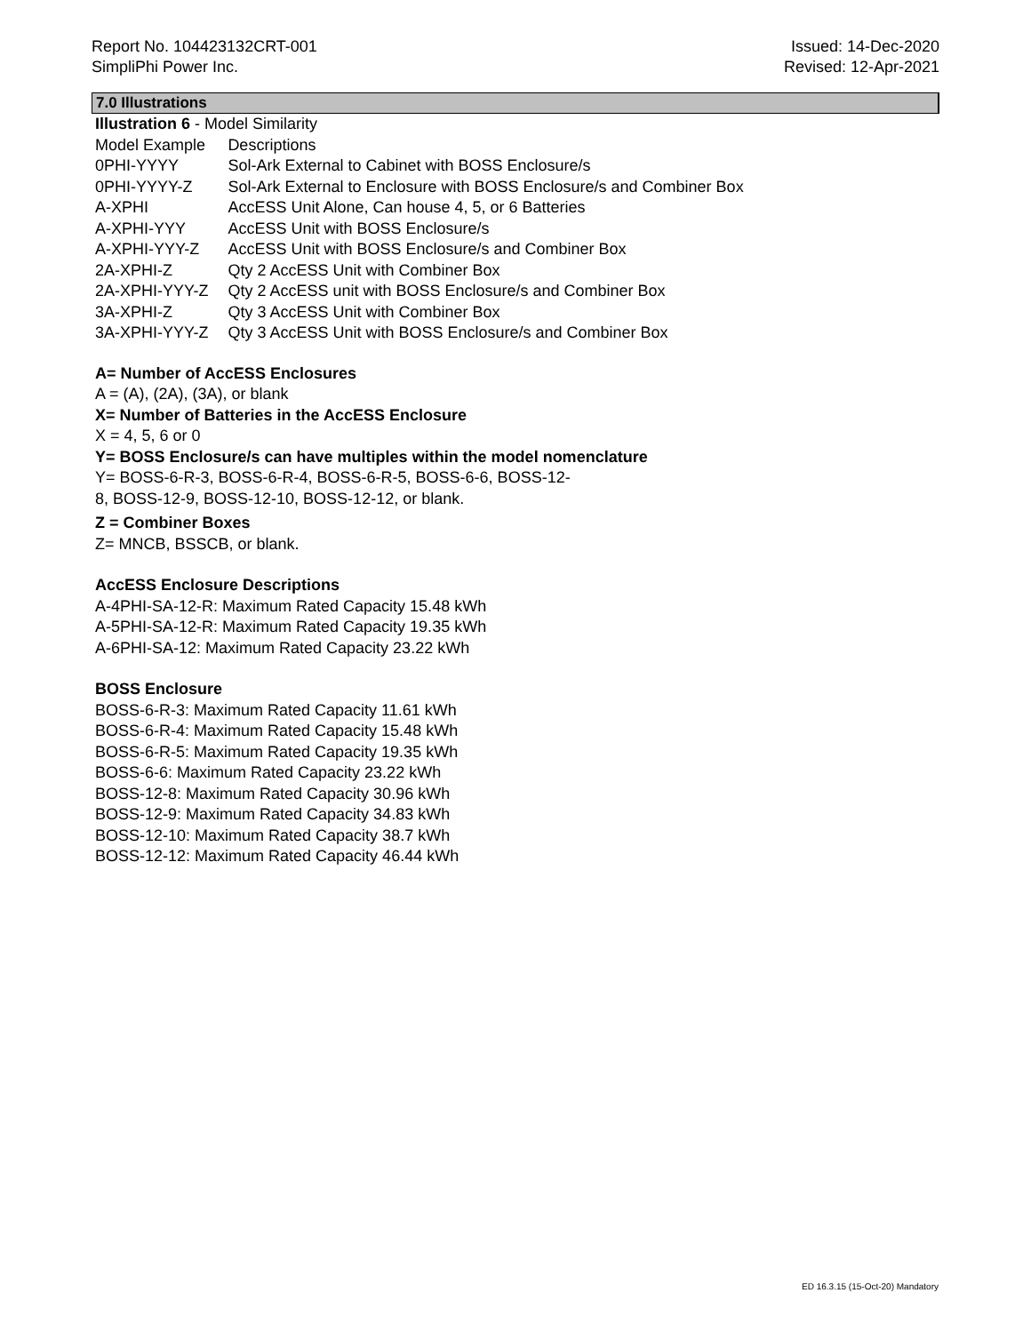Report No. 104423132CRT-001
SimpliPhi Power Inc.
Issued: 14-Dec-2020
Revised: 12-Apr-2021
7.0 Illustrations
Illustration 6 - Model Similarity
| Model Example | Descriptions |
| 0PHI-YYYY | Sol-Ark External to Cabinet with BOSS Enclosure/s |
| 0PHI-YYYY-Z | Sol-Ark External to Enclosure with BOSS Enclosure/s and Combiner Box |
| A-XPHI | AccESS Unit Alone, Can house 4, 5, or 6 Batteries |
| A-XPHI-YYY | AccESS Unit with BOSS Enclosure/s |
| A-XPHI-YYY-Z | AccESS Unit with BOSS Enclosure/s and Combiner Box |
| 2A-XPHI-Z | Qty 2 AccESS Unit with Combiner Box |
| 2A-XPHI-YYY-Z | Qty 2 AccESS unit with BOSS Enclosure/s and Combiner Box |
| 3A-XPHI-Z | Qty 3 AccESS Unit with Combiner Box |
| 3A-XPHI-YYY-Z | Qty 3 AccESS Unit with BOSS Enclosure/s and Combiner Box |
A= Number of AccESS Enclosures
A = (A), (2A), (3A), or blank
X= Number of Batteries in the AccESS Enclosure
X = 4, 5, 6 or 0
Y= BOSS Enclosure/s can have multiples within the model nomenclature
Y= BOSS-6-R-3, BOSS-6-R-4, BOSS-6-R-5, BOSS-6-6, BOSS-12-
8, BOSS-12-9, BOSS-12-10, BOSS-12-12, or blank.
Z = Combiner Boxes
Z= MNCB, BSSCB, or blank.
AccESS Enclosure Descriptions
A-4PHI-SA-12-R: Maximum Rated Capacity 15.48 kWh
A-5PHI-SA-12-R: Maximum Rated Capacity 19.35 kWh
A-6PHI-SA-12: Maximum Rated Capacity 23.22 kWh
BOSS Enclosure
BOSS-6-R-3: Maximum Rated Capacity 11.61 kWh
BOSS-6-R-4: Maximum Rated Capacity 15.48 kWh
BOSS-6-R-5: Maximum Rated Capacity 19.35 kWh
BOSS-6-6: Maximum Rated Capacity 23.22 kWh
BOSS-12-8: Maximum Rated Capacity 30.96 kWh
BOSS-12-9: Maximum Rated Capacity 34.83 kWh
BOSS-12-10: Maximum Rated Capacity 38.7 kWh
BOSS-12-12: Maximum Rated Capacity 46.44 kWh
ED 16.3.15 (15-Oct-20) Mandatory